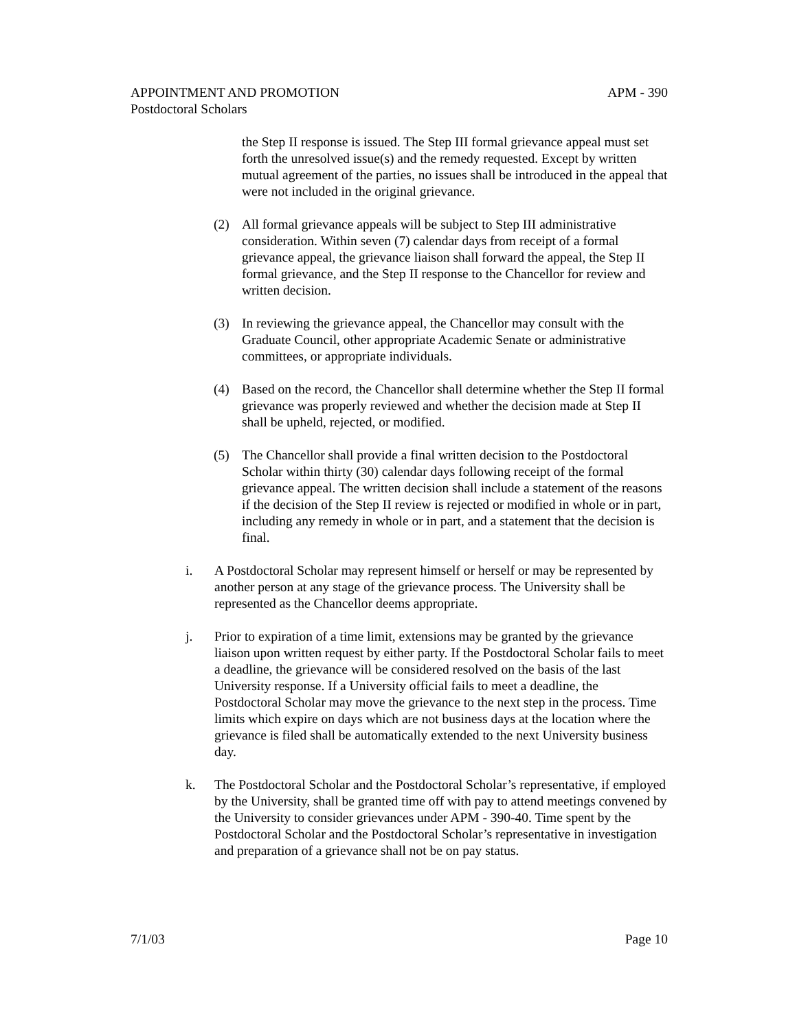APPOINTMENT AND PROMOTION APM - 390
Postdoctoral Scholars
the Step II response is issued. The Step III formal grievance appeal must set forth the unresolved issue(s) and the remedy requested. Except by written mutual agreement of the parties, no issues shall be introduced in the appeal that were not included in the original grievance.
(2) All formal grievance appeals will be subject to Step III administrative consideration. Within seven (7) calendar days from receipt of a formal grievance appeal, the grievance liaison shall forward the appeal, the Step II formal grievance, and the Step II response to the Chancellor for review and written decision.
(3) In reviewing the grievance appeal, the Chancellor may consult with the Graduate Council, other appropriate Academic Senate or administrative committees, or appropriate individuals.
(4) Based on the record, the Chancellor shall determine whether the Step II formal grievance was properly reviewed and whether the decision made at Step II shall be upheld, rejected, or modified.
(5) The Chancellor shall provide a final written decision to the Postdoctoral Scholar within thirty (30) calendar days following receipt of the formal grievance appeal. The written decision shall include a statement of the reasons if the decision of the Step II review is rejected or modified in whole or in part, including any remedy in whole or in part, and a statement that the decision is final.
i. A Postdoctoral Scholar may represent himself or herself or may be represented by another person at any stage of the grievance process. The University shall be represented as the Chancellor deems appropriate.
j. Prior to expiration of a time limit, extensions may be granted by the grievance liaison upon written request by either party. If the Postdoctoral Scholar fails to meet a deadline, the grievance will be considered resolved on the basis of the last University response. If a University official fails to meet a deadline, the Postdoctoral Scholar may move the grievance to the next step in the process. Time limits which expire on days which are not business days at the location where the grievance is filed shall be automatically extended to the next University business day.
k. The Postdoctoral Scholar and the Postdoctoral Scholar’s representative, if employed by the University, shall be granted time off with pay to attend meetings convened by the University to consider grievances under APM - 390-40. Time spent by the Postdoctoral Scholar and the Postdoctoral Scholar’s representative in investigation and preparation of a grievance shall not be on pay status.
7/1/03 Page 10